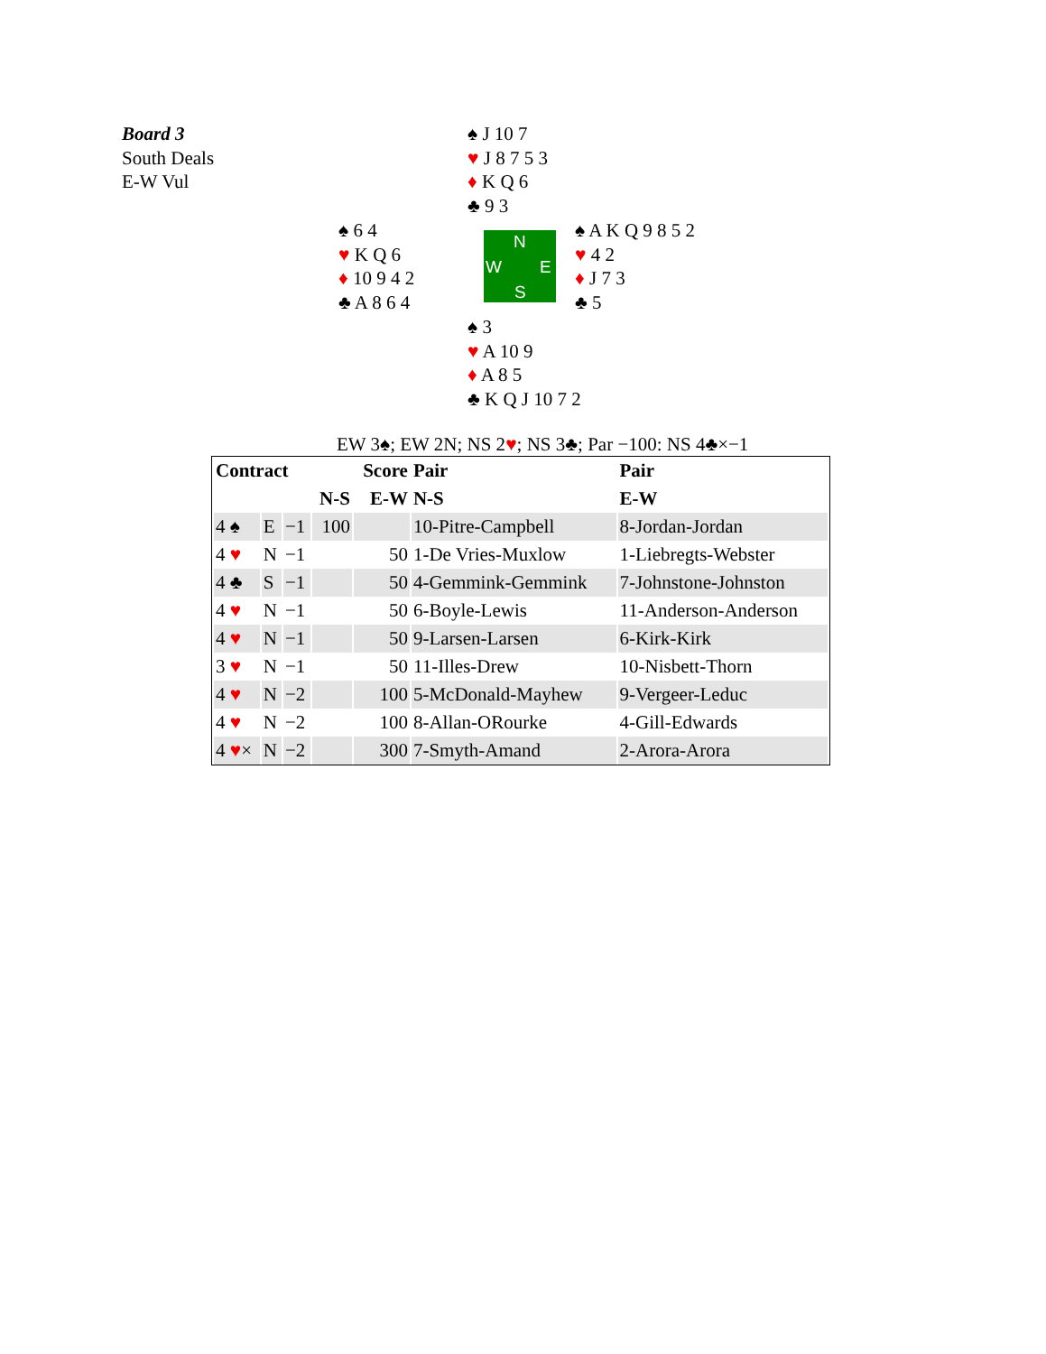Board 3
South Deals
E-W Vul
♠ J 10 7
♥ J 8 7 5 3
♦ K Q 6
♣ 9 3
♠ 6 4
♥ K Q 6
♦ 10 9 4 2
♣ A 8 6 4
N
W E
S
♠ A K Q 9 8 5 2
♥ 4 2
♦ J 7 3
♣ 5
♠ 3
♥ A 10 9
♦ A 8 5
♣ K Q J 10 7 2
EW 3♠; EW 2N; NS 2♥; NS 3♣; Par −100: NS 4♣×−1
| Contract | | | | Score | Pair | Pair |
| --- | --- | --- | --- | --- | --- | --- |
| | | | N-S | E-W | N-S | E-W |
| 4 ♠ | E | −1 | 100 | | 10-Pitre-Campbell | 8-Jordan-Jordan |
| 4 ♥ | N | −1 | | 50 | 1-De Vries-Muxlow | 1-Liebregts-Webster |
| 4 ♣ | S | −1 | | 50 | 4-Gemmink-Gemmink | 7-Johnstone-Johnston |
| 4 ♥ | N | −1 | | 50 | 6-Boyle-Lewis | 11-Anderson-Anderson |
| 4 ♥ | N | −1 | | 50 | 9-Larsen-Larsen | 6-Kirk-Kirk |
| 3 ♥ | N | −1 | | 50 | 11-Illes-Drew | 10-Nisbett-Thorn |
| 4 ♥ | N | −2 | | 100 | 5-McDonald-Mayhew | 9-Vergeer-Leduc |
| 4 ♥ | N | −2 | | 100 | 8-Allan-ORourke | 4-Gill-Edwards |
| 4 ♥ × | N | −2 | | 300 | 7-Smyth-Amand | 2-Arora-Arora |